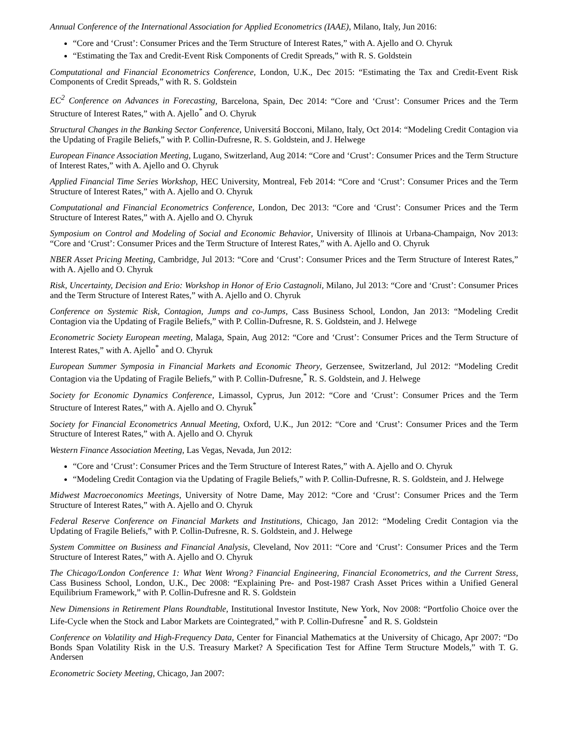Annual Conference of the International Association for Applied Econometrics (IAAE), Milano, Italy, Jun 2016:
“Core and ‘Crust’: Consumer Prices and the Term Structure of Interest Rates,” with A. Ajello and O. Chyruk
“Estimating the Tax and Credit-Event Risk Components of Credit Spreads,” with R. S. Goldstein
Computational and Financial Econometrics Conference, London, U.K., Dec 2015: “Estimating the Tax and Credit-Event Risk Components of Credit Spreads,” with R. S. Goldstein
EC<sup>2</sup> Conference on Advances in Forecasting, Barcelona, Spain, Dec 2014: “Core and ‘Crust’: Consumer Prices and the Term Structure of Interest Rates,” with A. Ajello<sup>*</sup> and O. Chyruk
Structural Changes in the Banking Sector Conference, Universitá Bocconi, Milano, Italy, Oct 2014: “Modeling Credit Contagion via the Updating of Fragile Beliefs,” with P. Collin-Dufresne, R. S. Goldstein, and J. Helwege
European Finance Association Meeting, Lugano, Switzerland, Aug 2014: “Core and ‘Crust’: Consumer Prices and the Term Structure of Interest Rates,” with A. Ajello and O. Chyruk
Applied Financial Time Series Workshop, HEC University, Montreal, Feb 2014: “Core and ‘Crust’: Consumer Prices and the Term Structure of Interest Rates,” with A. Ajello and O. Chyruk
Computational and Financial Econometrics Conference, London, Dec 2013: “Core and ‘Crust’: Consumer Prices and the Term Structure of Interest Rates,” with A. Ajello and O. Chyruk
Symposium on Control and Modeling of Social and Economic Behavior, University of Illinois at Urbana-Champaign, Nov 2013: “Core and ‘Crust’: Consumer Prices and the Term Structure of Interest Rates,” with A. Ajello and O. Chyruk
NBER Asset Pricing Meeting, Cambridge, Jul 2013: “Core and ‘Crust’: Consumer Prices and the Term Structure of Interest Rates,” with A. Ajello and O. Chyruk
Risk, Uncertainty, Decision and Erio: Workshop in Honor of Erio Castagnoli, Milano, Jul 2013: “Core and ‘Crust’: Consumer Prices and the Term Structure of Interest Rates,” with A. Ajello and O. Chyruk
Conference on Systemic Risk, Contagion, Jumps and co-Jumps, Cass Business School, London, Jan 2013: “Modeling Credit Contagion via the Updating of Fragile Beliefs,” with P. Collin-Dufresne, R. S. Goldstein, and J. Helwege
Econometric Society European meeting, Malaga, Spain, Aug 2012: “Core and ‘Crust’: Consumer Prices and the Term Structure of Interest Rates,” with A. Ajello<sup>*</sup> and O. Chyruk
European Summer Symposia in Financial Markets and Economic Theory, Gerzensee, Switzerland, Jul 2012: “Modeling Credit Contagion via the Updating of Fragile Beliefs,” with P. Collin-Dufresne,<sup>*</sup> R. S. Goldstein, and J. Helwege
Society for Economic Dynamics Conference, Limassol, Cyprus, Jun 2012: “Core and ‘Crust’: Consumer Prices and the Term Structure of Interest Rates,” with A. Ajello and O. Chyruk<sup>*</sup>
Society for Financial Econometrics Annual Meeting, Oxford, U.K., Jun 2012: “Core and ‘Crust’: Consumer Prices and the Term Structure of Interest Rates,” with A. Ajello and O. Chyruk
Western Finance Association Meeting, Las Vegas, Nevada, Jun 2012:
“Core and ‘Crust’: Consumer Prices and the Term Structure of Interest Rates,” with A. Ajello and O. Chyruk
“Modeling Credit Contagion via the Updating of Fragile Beliefs,” with P. Collin-Dufresne, R. S. Goldstein, and J. Helwege
Midwest Macroeconomics Meetings, University of Notre Dame, May 2012: “Core and ‘Crust’: Consumer Prices and the Term Structure of Interest Rates,” with A. Ajello and O. Chyruk
Federal Reserve Conference on Financial Markets and Institutions, Chicago, Jan 2012: “Modeling Credit Contagion via the Updating of Fragile Beliefs,” with P. Collin-Dufresne, R. S. Goldstein, and J. Helwege
System Committee on Business and Financial Analysis, Cleveland, Nov 2011: “Core and ‘Crust’: Consumer Prices and the Term Structure of Interest Rates,” with A. Ajello and O. Chyruk
The Chicago/London Conference 1: What Went Wrong? Financial Engineering, Financial Econometrics, and the Current Stress, Cass Business School, London, U.K., Dec 2008: “Explaining Pre- and Post-1987 Crash Asset Prices within a Unified General Equilibrium Framework,” with P. Collin-Dufresne and R. S. Goldstein
New Dimensions in Retirement Plans Roundtable, Institutional Investor Institute, New York, Nov 2008: “Portfolio Choice over the Life-Cycle when the Stock and Labor Markets are Cointegrated,” with P. Collin-Dufresne<sup>*</sup> and R. S. Goldstein
Conference on Volatility and High-Frequency Data, Center for Financial Mathematics at the University of Chicago, Apr 2007: “Do Bonds Span Volatility Risk in the U.S. Treasury Market? A Specification Test for Affine Term Structure Models,” with T. G. Andersen
Econometric Society Meeting, Chicago, Jan 2007: